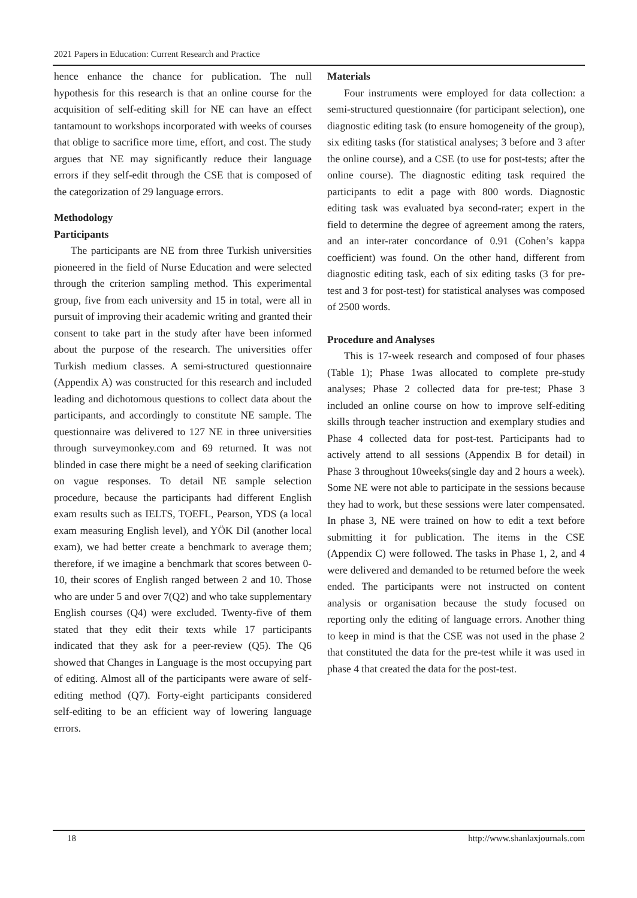2021 Papers in Education: Current Research and Practice
hence enhance the chance for publication. The null hypothesis for this research is that an online course for the acquisition of self-editing skill for NE can have an effect tantamount to workshops incorporated with weeks of courses that oblige to sacrifice more time, effort, and cost. The study argues that NE may significantly reduce their language errors if they self-edit through the CSE that is composed of the categorization of 29 language errors.
Methodology
Participants
The participants are NE from three Turkish universities pioneered in the field of Nurse Education and were selected through the criterion sampling method. This experimental group, five from each university and 15 in total, were all in pursuit of improving their academic writing and granted their consent to take part in the study after have been informed about the purpose of the research. The universities offer Turkish medium classes. A semi-structured questionnaire (Appendix A) was constructed for this research and included leading and dichotomous questions to collect data about the participants, and accordingly to constitute NE sample. The questionnaire was delivered to 127 NE in three universities through surveymonkey.com and 69 returned. It was not blinded in case there might be a need of seeking clarification on vague responses. To detail NE sample selection procedure, because the participants had different English exam results such as IELTS, TOEFL, Pearson, YDS (a local exam measuring English level), and YÖK Dil (another local exam), we had better create a benchmark to average them; therefore, if we imagine a benchmark that scores between 0-10, their scores of English ranged between 2 and 10. Those who are under 5 and over 7(Q2) and who take supplementary English courses (Q4) were excluded. Twenty-five of them stated that they edit their texts while 17 participants indicated that they ask for a peer-review (Q5). The Q6 showed that Changes in Language is the most occupying part of editing. Almost all of the participants were aware of self-editing method (Q7). Forty-eight participants considered self-editing to be an efficient way of lowering language errors.
Materials
Four instruments were employed for data collection: a semi-structured questionnaire (for participant selection), one diagnostic editing task (to ensure homogeneity of the group), six editing tasks (for statistical analyses; 3 before and 3 after the online course), and a CSE (to use for post-tests; after the online course). The diagnostic editing task required the participants to edit a page with 800 words. Diagnostic editing task was evaluated bya second-rater; expert in the field to determine the degree of agreement among the raters, and an inter-rater concordance of 0.91 (Cohen’s kappa coefficient) was found. On the other hand, different from diagnostic editing task, each of six editing tasks (3 for pre-test and 3 for post-test) for statistical analyses was composed of 2500 words.
Procedure and Analyses
This is 17-week research and composed of four phases (Table 1); Phase 1was allocated to complete pre-study analyses; Phase 2 collected data for pre-test; Phase 3 included an online course on how to improve self-editing skills through teacher instruction and exemplary studies and Phase 4 collected data for post-test. Participants had to actively attend to all sessions (Appendix B for detail) in Phase 3 throughout 10weeks(single day and 2 hours a week). Some NE were not able to participate in the sessions because they had to work, but these sessions were later compensated. In phase 3, NE were trained on how to edit a text before submitting it for publication. The items in the CSE (Appendix C) were followed. The tasks in Phase 1, 2, and 4 were delivered and demanded to be returned before the week ended. The participants were not instructed on content analysis or organisation because the study focused on reporting only the editing of language errors. Another thing to keep in mind is that the CSE was not used in the phase 2 that constituted the data for the pre-test while it was used in phase 4 that created the data for the post-test.
18 http://www.shanlaxjournals.com